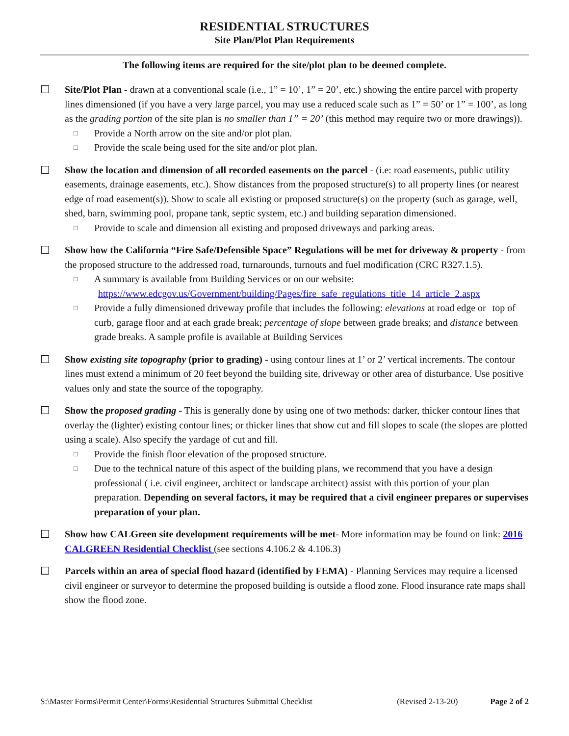RESIDENTIAL STRUCTURES
Site Plan/Plot Plan Requirements
The following items are required for the site/plot plan to be deemed complete.
☐ Site/Plot Plan - drawn at a conventional scale (i.e., 1” = 10’, 1” = 20’, etc.) showing the entire parcel with property lines dimensioned (if you have a very large parcel, you may use a reduced scale such as 1” = 50’ or 1” = 100’, as long as the grading portion of the site plan is no smaller than 1” = 20’ (this method may require two or more drawings)).
□
Provide a North arrow on the site and/or plot plan.
□
Provide the scale being used for the site and/or plot plan.
☐ Show the location and dimension of all recorded easements on the parcel - (i.e: road easements, public utility easements, drainage easements, etc.). Show distances from the proposed structure(s) to all property lines (or nearest edge of road easement(s)). Show to scale all existing or proposed structure(s) on the property (such as garage, well, shed, barn, swimming pool, propane tank, septic system, etc.) and building separation dimensioned.
□
Provide to scale and dimension all existing and proposed driveways and parking areas.
☐ Show how the California “Fire Safe/Defensible Space” Regulations will be met for driveway & property - from the proposed structure to the addressed road, turnarounds, turnouts and fuel modification (CRC R327.1.5).
□
A summary is available from Building Services or on our website:
https://www.edcgov.us/Government/building/Pages/fire_safe_regulations_title_14_article_2.aspx
□
Provide a fully dimensioned driveway profile that includes the following: elevations at road edge or top of curb, garage floor and at each grade break; percentage of slope between grade breaks; and distance between grade breaks. A sample profile is available at Building Services
☐ Show existing site topography (prior to grading) - using contour lines at 1’ or 2’ vertical increments. The contour lines must extend a minimum of 20 feet beyond the building site, driveway or other area of disturbance. Use positive values only and state the source of the topography.
☐ Show the proposed grading - This is generally done by using one of two methods: darker, thicker contour lines that overlay the (lighter) existing contour lines; or thicker lines that show cut and fill slopes to scale (the slopes are plotted using a scale). Also specify the yardage of cut and fill.
□
Provide the finish floor elevation of the proposed structure.
□
Due to the technical nature of this aspect of the building plans, we recommend that you have a design professional ( i.e. civil engineer, architect or landscape architect) assist with this portion of your plan preparation. Depending on several factors, it may be required that a civil engineer prepares or supervises preparation of your plan.
☐ Show how CALGreen site development requirements will be met- More information may be found on link: 2016 CALGREEN Residential Checklist (see sections 4.106.2 & 4.106.3)
☐ Parcels within an area of special flood hazard (identified by FEMA) - Planning Services may require a licensed civil engineer or surveyor to determine the proposed building is outside a flood zone. Flood insurance rate maps shall show the flood zone.
S:\Master Forms\Permit Center\Forms\Residential Structures Submittal Checklist (Revised 2-13-20) Page 2 of 2